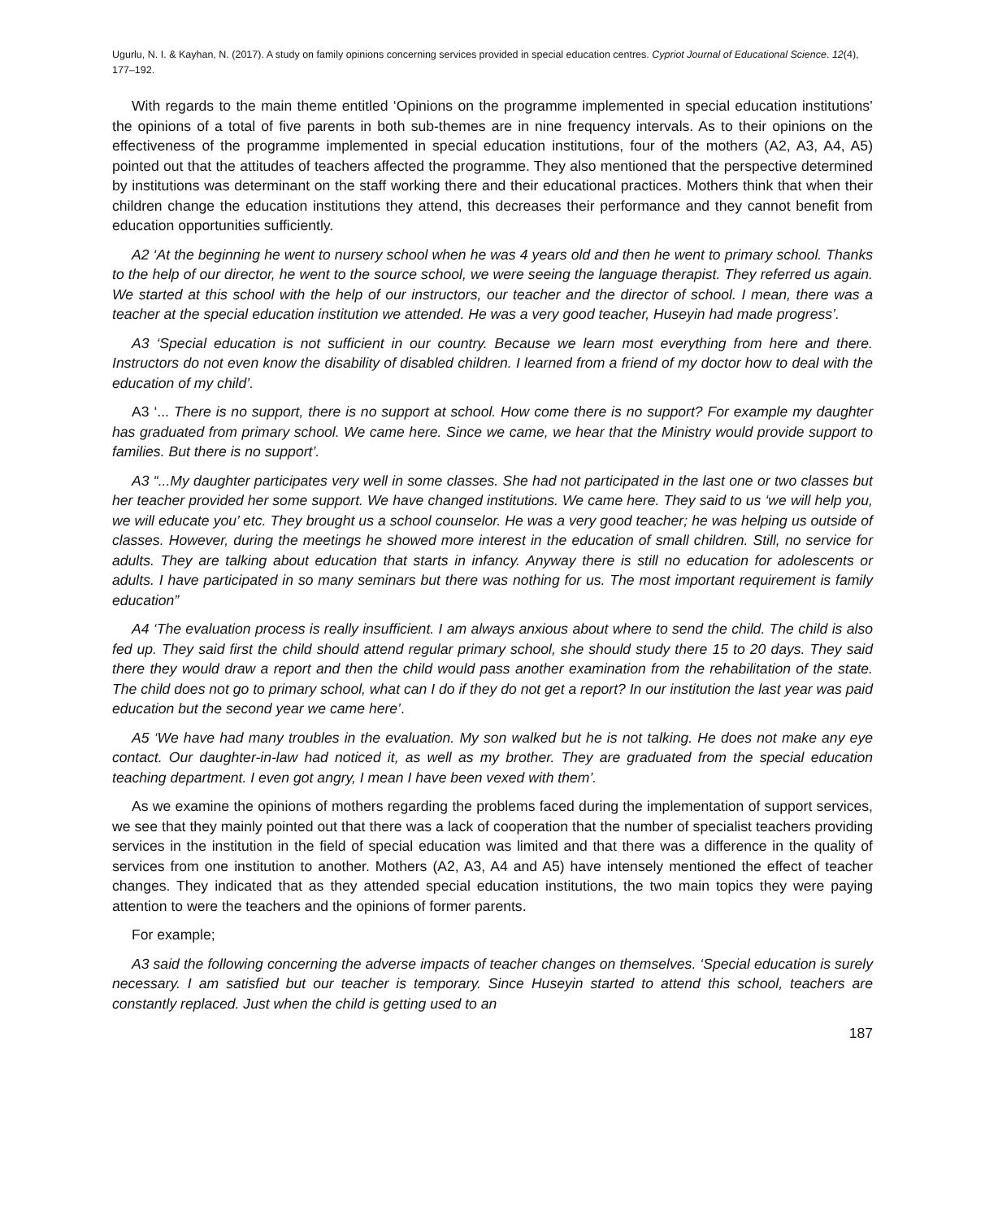Ugurlu, N. I. & Kayhan, N. (2017). A study on family opinions concerning services provided in special education centres. Cypriot Journal of Educational Science. 12(4), 177–192.
With regards to the main theme entitled ‘Opinions on the programme implemented in special education institutions’ the opinions of a total of five parents in both sub-themes are in nine frequency intervals. As to their opinions on the effectiveness of the programme implemented in special education institutions, four of the mothers (A2, A3, A4, A5) pointed out that the attitudes of teachers affected the programme. They also mentioned that the perspective determined by institutions was determinant on the staff working there and their educational practices. Mothers think that when their children change the education institutions they attend, this decreases their performance and they cannot benefit from education opportunities sufficiently.
A2 ‘At the beginning he went to nursery school when he was 4 years old and then he went to primary school. Thanks to the help of our director, he went to the source school, we were seeing the language therapist. They referred us again. We started at this school with the help of our instructors, our teacher and the director of school. I mean, there was a teacher at the special education institution we attended. He was a very good teacher, Huseyin had made progress’.
A3 ‘Special education is not sufficient in our country. Because we learn most everything from here and there. Instructors do not even know the disability of disabled children. I learned from a friend of my doctor how to deal with the education of my child’.
A3 ‘... There is no support, there is no support at school. How come there is no support? For example my daughter has graduated from primary school. We came here. Since we came, we hear that the Ministry would provide support to families. But there is no support’.
A3 “...My daughter participates very well in some classes. She had not participated in the last one or two classes but her teacher provided her some support. We have changed institutions. We came here. They said to us ‘we will help you, we will educate you’ etc. They brought us a school counselor. He was a very good teacher; he was helping us outside of classes. However, during the meetings he showed more interest in the education of small children. Still, no service for adults. They are talking about education that starts in infancy. Anyway there is still no education for adolescents or adults. I have participated in so many seminars but there was nothing for us. The most important requirement is family education”
A4 ‘The evaluation process is really insufficient. I am always anxious about where to send the child. The child is also fed up. They said first the child should attend regular primary school, she should study there 15 to 20 days. They said there they would draw a report and then the child would pass another examination from the rehabilitation of the state. The child does not go to primary school, what can I do if they do not get a report? In our institution the last year was paid education but the second year we came here’.
A5 ‘We have had many troubles in the evaluation. My son walked but he is not talking. He does not make any eye contact. Our daughter-in-law had noticed it, as well as my brother. They are graduated from the special education teaching department. I even got angry, I mean I have been vexed with them’.
As we examine the opinions of mothers regarding the problems faced during the implementation of support services, we see that they mainly pointed out that there was a lack of cooperation that the number of specialist teachers providing services in the institution in the field of special education was limited and that there was a difference in the quality of services from one institution to another. Mothers (A2, A3, A4 and A5) have intensely mentioned the effect of teacher changes. They indicated that as they attended special education institutions, the two main topics they were paying attention to were the teachers and the opinions of former parents.
For example;
A3 said the following concerning the adverse impacts of teacher changes on themselves. ‘Special education is surely necessary. I am satisfied but our teacher is temporary. Since Huseyin started to attend this school, teachers are constantly replaced. Just when the child is getting used to an
187